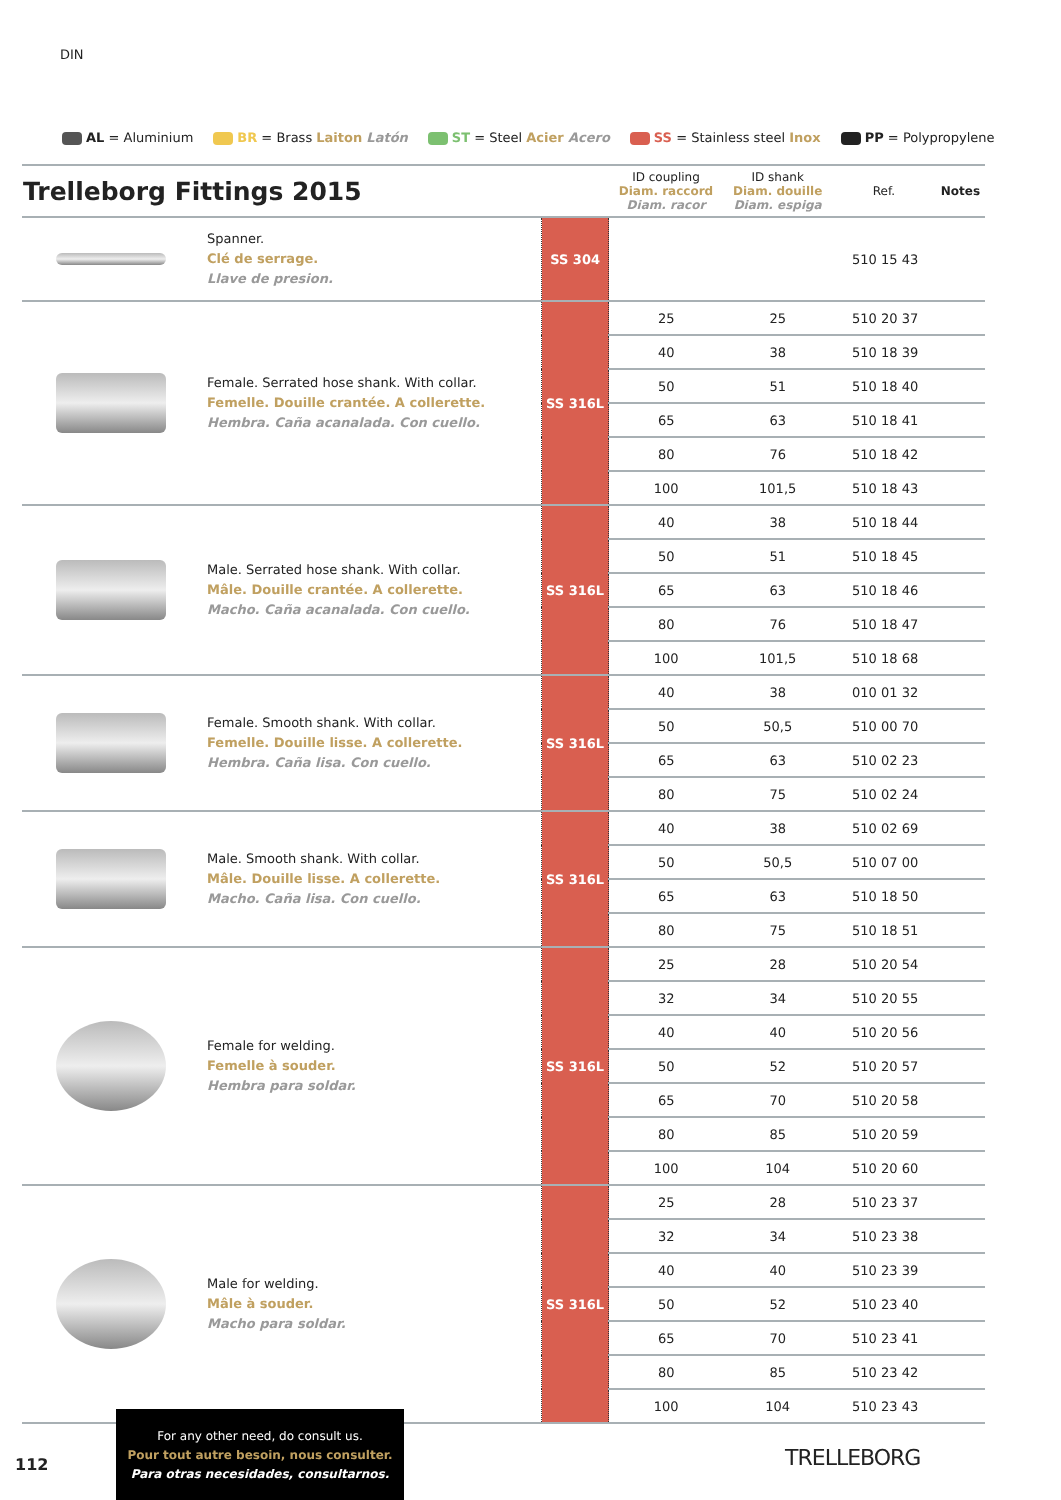DIN
AL = Aluminium BR = Brass Laiton Latón ST = Steel Acier Acero SS = Stainless steel Inox PP = Polypropylene
| Trelleborg Fittings 2015 | | | ID coupling Diam. raccord Diam. racor | ID shank Diam. douille Diam. espiga | Ref. | Notes |
| --- | --- | --- | --- | --- | --- | --- |
| | Spanner. Clé de serrage. Llave de presion. | SS 304 | | | 510 15 43 | |
| | Female. Serrated hose shank. With collar. Femelle. Douille crantée. A collerette. Hembra. Caña acanalada. Con cuello. | SS 316L | 25 | 25 | 510 20 37 | |
| | | | 40 | 38 | 510 18 39 | |
| | | | 50 | 51 | 510 18 40 | |
| | | | 65 | 63 | 510 18 41 | |
| | | | 80 | 76 | 510 18 42 | |
| | | | 100 | 101,5 | 510 18 43 | |
| | Male. Serrated hose shank. With collar. Mâle. Douille crantée. A collerette. Macho. Caña acanalada. Con cuello. | SS 316L | 40 | 38 | 510 18 44 | |
| | | | 50 | 51 | 510 18 45 | |
| | | | 65 | 63 | 510 18 46 | |
| | | | 80 | 76 | 510 18 47 | |
| | | | 100 | 101,5 | 510 18 68 | |
| | Female. Smooth shank. With collar. Femelle. Douille lisse. A collerette. Hembra. Caña lisa. Con cuello. | SS 316L | 40 | 38 | 010 01 32 | |
| | | | 50 | 50,5 | 510 00 70 | |
| | | | 65 | 63 | 510 02 23 | |
| | | | 80 | 75 | 510 02 24 | |
| | Male. Smooth shank. With collar. Mâle. Douille lisse. A collerette. Macho. Caña lisa. Con cuello. | SS 316L | 40 | 38 | 510 02 69 | |
| | | | 50 | 50,5 | 510 07 00 | |
| | | | 65 | 63 | 510 18 50 | |
| | | | 80 | 75 | 510 18 51 | |
| | Female for welding. Femelle à souder. Hembra para soldar. | SS 316L | 25 | 28 | 510 20 54 | |
| | | | 32 | 34 | 510 20 55 | |
| | | | 40 | 40 | 510 20 56 | |
| | | | 50 | 52 | 510 20 57 | |
| | | | 65 | 70 | 510 20 58 | |
| | | | 80 | 85 | 510 20 59 | |
| | | | 100 | 104 | 510 20 60 | |
| | Male for welding. Mâle à souder. Macho para soldar. | SS 316L | 25 | 28 | 510 23 37 | |
| | | | 32 | 34 | 510 23 38 | |
| | | | 40 | 40 | 510 23 39 | |
| | | | 50 | 52 | 510 23 40 | |
| | | | 65 | 70 | 510 23 41 | |
| | | | 80 | 85 | 510 23 42 | |
| | | | 100 | 104 | 510 23 43 | |
112
For any other need, do consult us.
Pour tout autre besoin, nous consulter.
Para otras necesidades, consultarnos.
TRELLEBORG